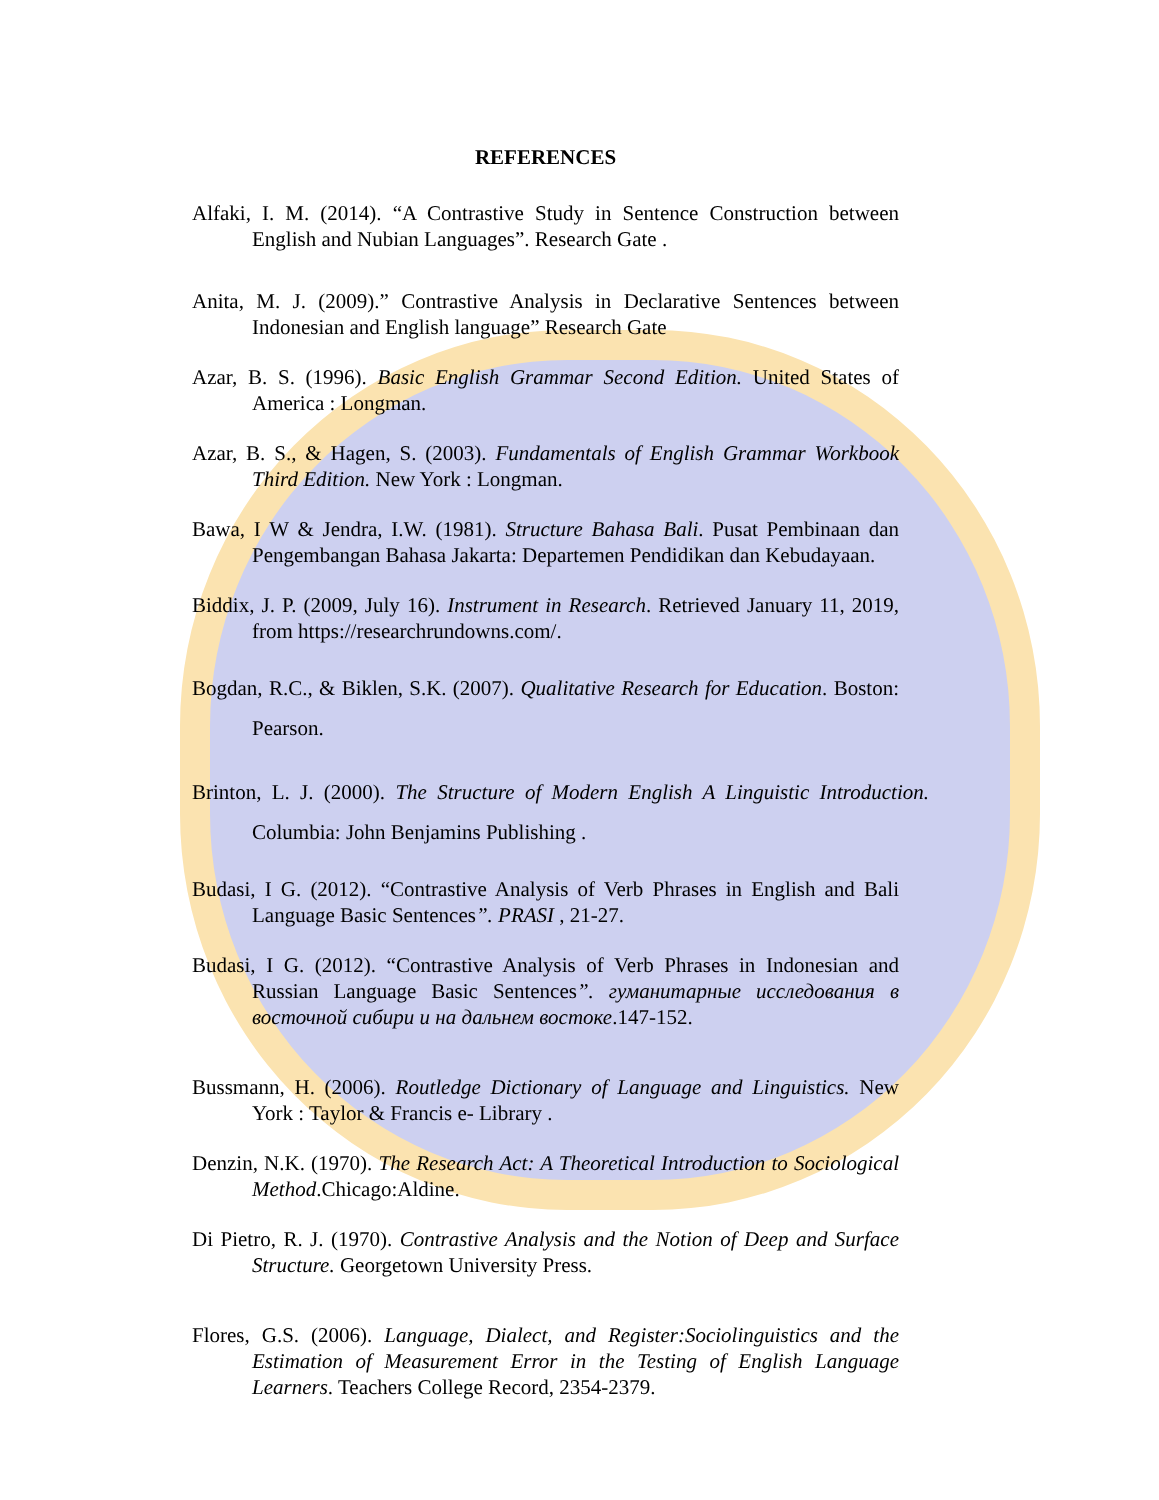REFERENCES
Alfaki, I. M. (2014). “A Contrastive Study in Sentence Construction between English and Nubian Languages”. Research Gate .
Anita, M. J. (2009).” Contrastive Analysis in Declarative Sentences between Indonesian and English language” Research Gate
Azar, B. S. (1996). Basic English Grammar Second Edition. United States of America : Longman.
Azar, B. S., & Hagen, S. (2003). Fundamentals of English Grammar Workbook Third Edition. New York : Longman.
Bawa, I W & Jendra, I.W. (1981). Structure Bahasa Bali. Pusat Pembinaan dan Pengembangan Bahasa Jakarta: Departemen Pendidikan dan Kebudayaan.
Biddix, J. P. (2009, July 16). Instrument in Research. Retrieved January 11, 2019, from https://researchrundowns.com/.
Bogdan, R.C., & Biklen, S.K. (2007). Qualitative Research for Education. Boston: Pearson.
Brinton, L. J. (2000). The Structure of Modern English A Linguistic Introduction. Columbia: John Benjamins Publishing .
Budasi, I G. (2012). “Contrastive Analysis of Verb Phrases in English and Bali Language Basic Sentences”. PRASI , 21-27.
Budasi, I G. (2012). “Contrastive Analysis of Verb Phrases in Indonesian and Russian Language Basic Sentences”. гуманитарные исследования в восточной сибири и на дальнем востоке.147-152.
Bussmann, H. (2006). Routledge Dictionary of Language and Linguistics. New York : Taylor & Francis e- Library .
Denzin, N.K. (1970). The Research Act: A Theoretical Introduction to Sociological Method.Chicago:Aldine.
Di Pietro, R. J. (1970). Contrastive Analysis and the Notion of Deep and Surface Structure. Georgetown University Press.
Flores, G.S. (2006). Language, Dialect, and Register:Sociolinguistics and the Estimation of Measurement Error in the Testing of English Language Learners. Teachers College Record, 2354-2379.